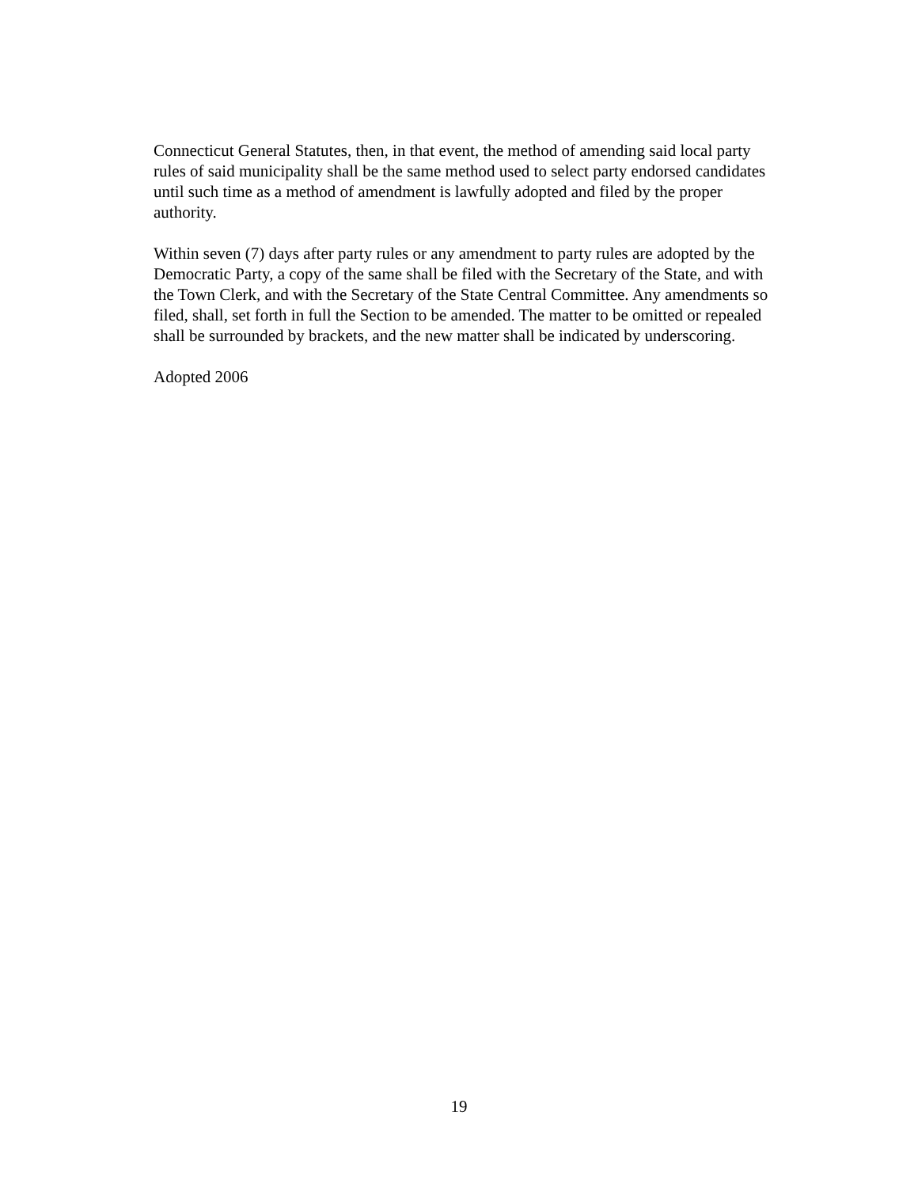Connecticut General Statutes, then, in that event, the method of amending said local party rules of said municipality shall be the same method used to select party endorsed candidates until such time as a method of amendment is lawfully adopted and filed by the proper authority.
Within seven (7) days after party rules or any amendment to party rules are adopted by the Democratic Party, a copy of the same shall be filed with the Secretary of the State, and with the Town Clerk, and with the Secretary of the State Central Committee. Any amendments so filed, shall, set forth in full the Section to be amended. The matter to be omitted or repealed shall be surrounded by brackets, and the new matter shall be indicated by underscoring.
Adopted 2006
19